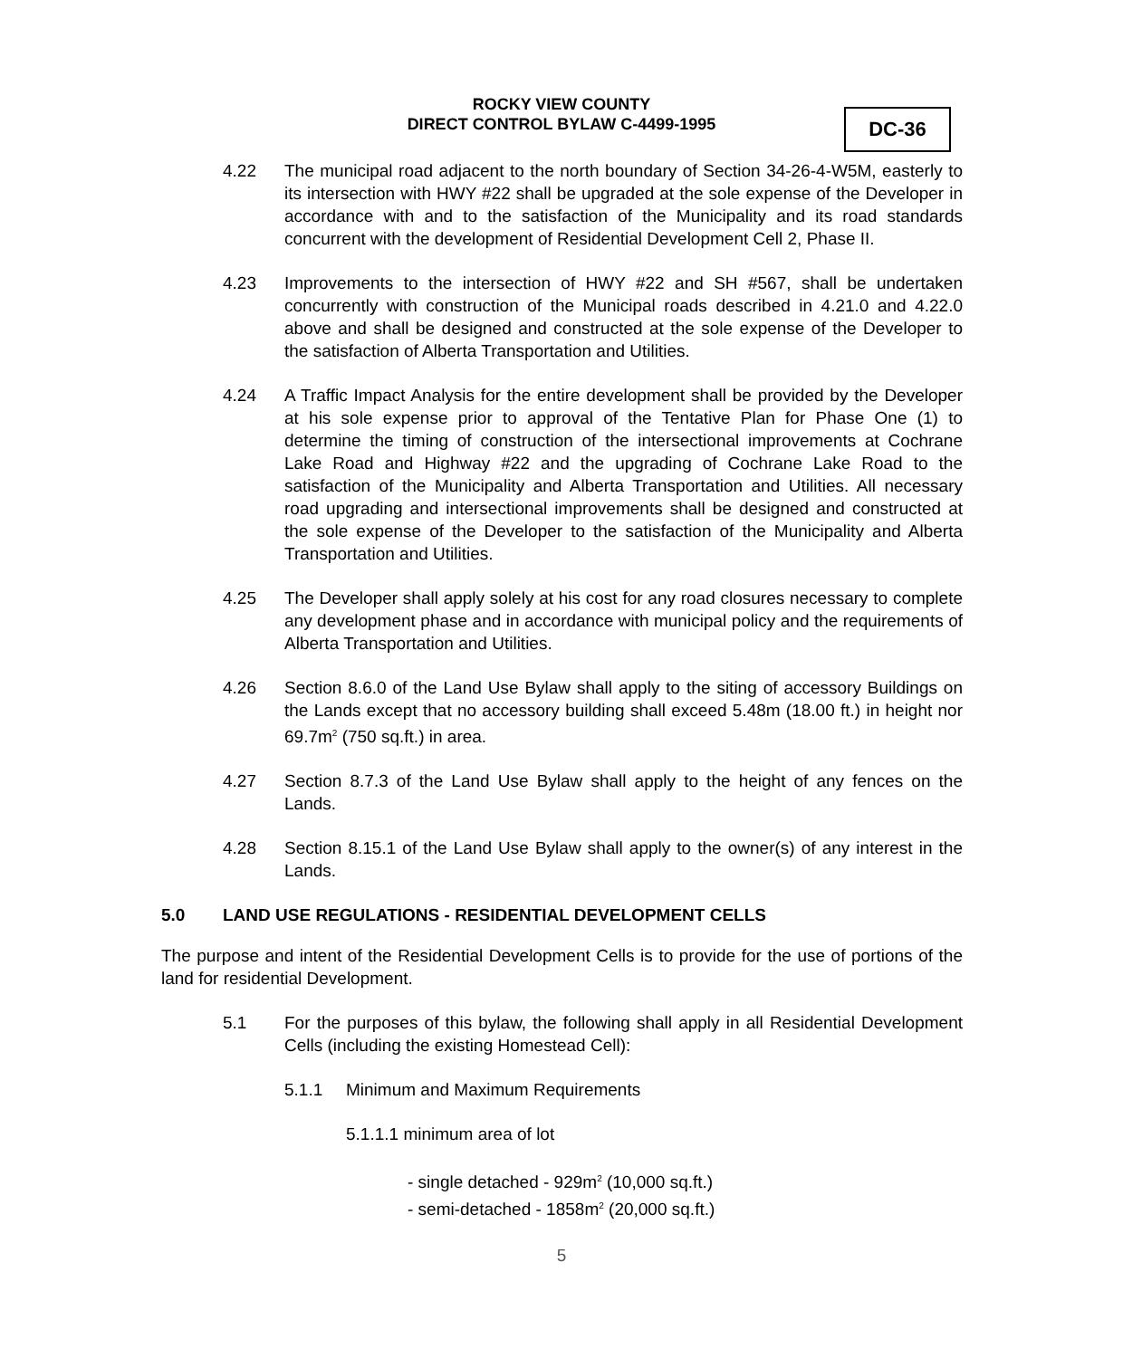ROCKY VIEW COUNTY
DIRECT CONTROL BYLAW C-4499-1995
DC-36
4.22 The municipal road adjacent to the north boundary of Section 34-26-4-W5M, easterly to its intersection with HWY #22 shall be upgraded at the sole expense of the Developer in accordance with and to the satisfaction of the Municipality and its road standards concurrent with the development of Residential Development Cell 2, Phase II.
4.23 Improvements to the intersection of HWY #22 and SH #567, shall be undertaken concurrently with construction of the Municipal roads described in 4.21.0 and 4.22.0 above and shall be designed and constructed at the sole expense of the Developer to the satisfaction of Alberta Transportation and Utilities.
4.24 A Traffic Impact Analysis for the entire development shall be provided by the Developer at his sole expense prior to approval of the Tentative Plan for Phase One (1) to determine the timing of construction of the intersectional improvements at Cochrane Lake Road and Highway #22 and the upgrading of Cochrane Lake Road to the satisfaction of the Municipality and Alberta Transportation and Utilities. All necessary road upgrading and intersectional improvements shall be designed and constructed at the sole expense of the Developer to the satisfaction of the Municipality and Alberta Transportation and Utilities.
4.25 The Developer shall apply solely at his cost for any road closures necessary to complete any development phase and in accordance with municipal policy and the requirements of Alberta Transportation and Utilities.
4.26 Section 8.6.0 of the Land Use Bylaw shall apply to the siting of accessory Buildings on the Lands except that no accessory building shall exceed 5.48m (18.00 ft.) in height nor 69.7m<sup>2</sup> (750 sq.ft.) in area.
4.27 Section 8.7.3 of the Land Use Bylaw shall apply to the height of any fences on the Lands.
4.28 Section 8.15.1 of the Land Use Bylaw shall apply to the owner(s) of any interest in the Lands.
5.0 LAND USE REGULATIONS - RESIDENTIAL DEVELOPMENT CELLS
The purpose and intent of the Residential Development Cells is to provide for the use of portions of the land for residential Development.
5.1 For the purposes of this bylaw, the following shall apply in all Residential Development Cells (including the existing Homestead Cell):
5.1.1 Minimum and Maximum Requirements
5.1.1.1 minimum area of lot
- single detached - 929m<sup>2</sup> (10,000 sq.ft.)
- semi-detached - 1858m<sup>2</sup> (20,000 sq.ft.)
5